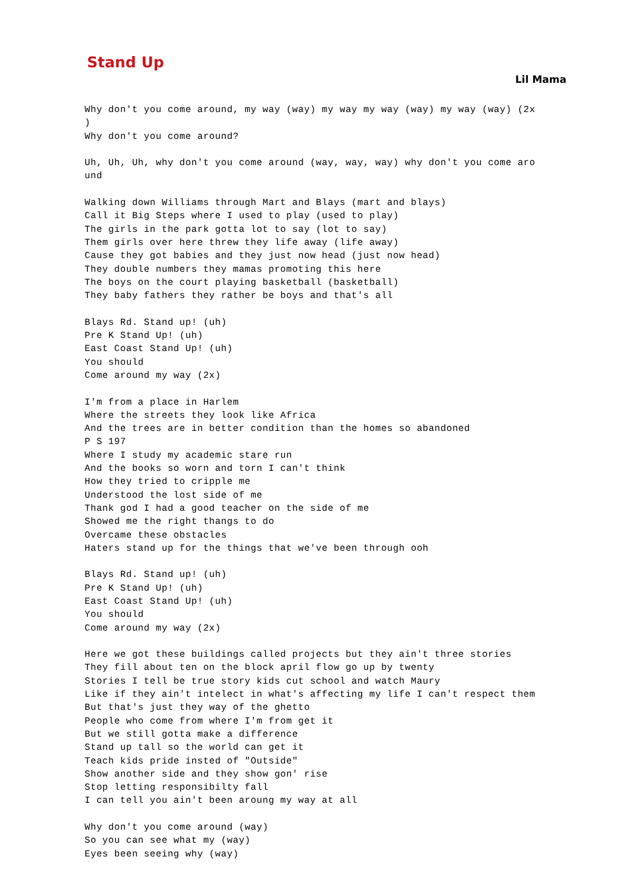Stand Up
Lil Mama
Why don't you come around, my way (way) my way my way (way) my way (way) (2x
)
Why don't you come around?

Uh, Uh, Uh, why don't you come around (way, way, way) why don't you come aro
und

Walking down Williams through Mart and Blays (mart and blays)
Call it Big Steps where I used to play (used to play)
The girls in the park gotta lot to say (lot to say)
Them girls over here threw they life away (life away)
Cause they got babies and they just now head (just now head)
They double numbers they mamas promoting this here
The boys on the court playing basketball (basketball)
They baby fathers they rather be boys and that's all

Blays Rd. Stand up! (uh)
Pre K Stand Up! (uh)
East Coast Stand Up! (uh)
You should
Come around my way (2x)

I'm from a place in Harlem
Where the streets they look like Africa
And the trees are in better condition than the homes so abandoned
P S 197
Where I study my academic stare run
And the books so worn and torn I can't think
How they tried to cripple me
Understood the lost side of me
Thank god I had a good teacher on the side of me
Showed me the right thangs to do
Overcame these obstacles
Haters stand up for the things that we've been through ooh

Blays Rd. Stand up! (uh)
Pre K Stand Up! (uh)
East Coast Stand Up! (uh)
You should
Come around my way (2x)

Here we got these buildings called projects but they ain't three stories
They fill about ten on the block april flow go up by twenty
Stories I tell be true story kids cut school and watch Maury
Like if they ain't intelect in what's affecting my life I can't respect them
But that's just they way of the ghetto
People who come from where I'm from get it
But we still gotta make a difference
Stand up tall so the world can get it
Teach kids pride insted of "Outside"
Show another side and they show gon' rise
Stop letting responsibilty fall
I can tell you ain't been aroung my way at all

Why don't you come around (way)
So you can see what my (way)
Eyes been seeing why (way)